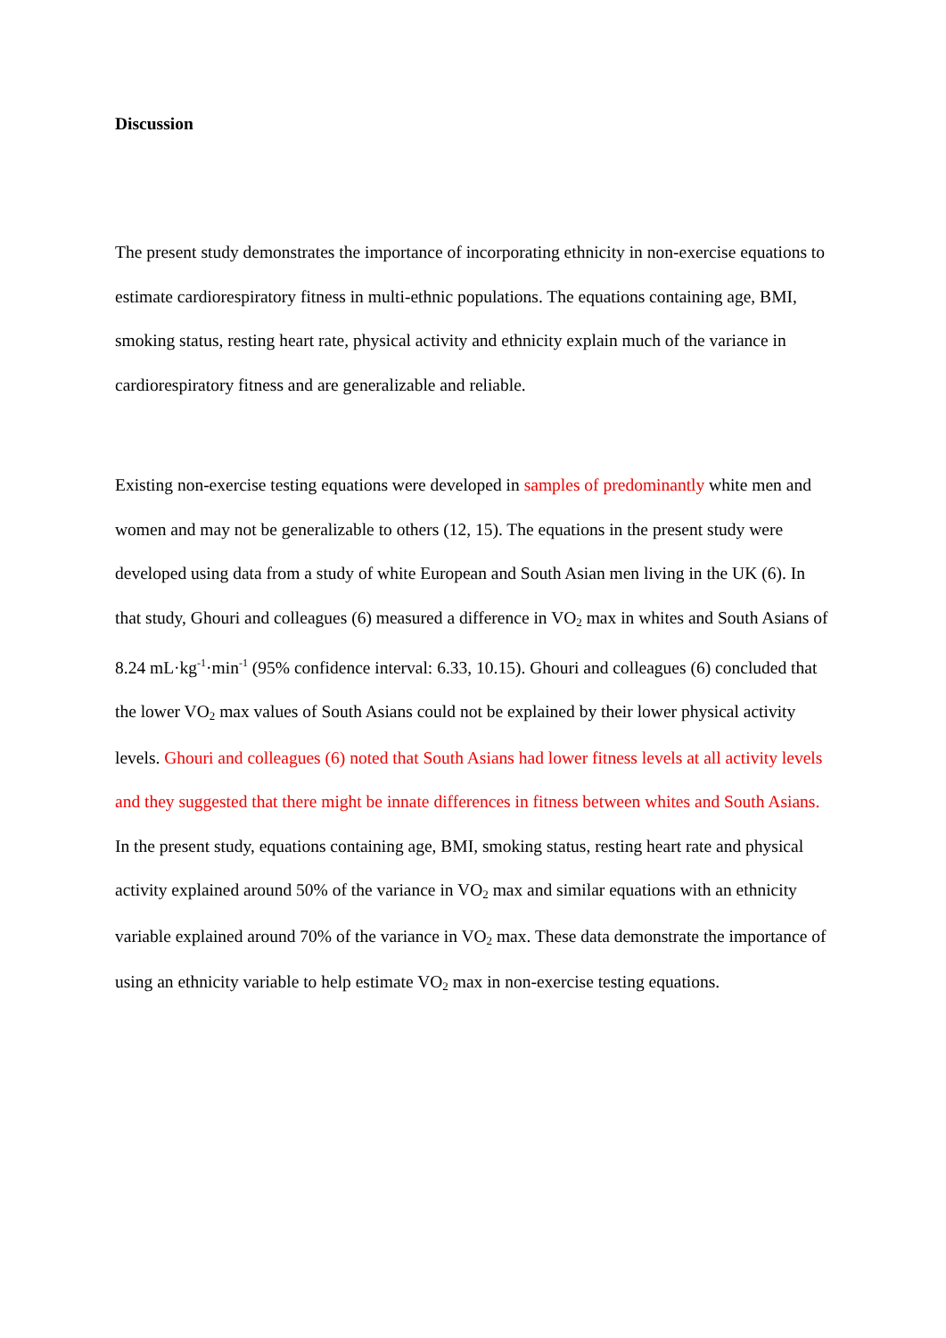Discussion
The present study demonstrates the importance of incorporating ethnicity in non-exercise equations to estimate cardiorespiratory fitness in multi-ethnic populations. The equations containing age, BMI, smoking status, resting heart rate, physical activity and ethnicity explain much of the variance in cardiorespiratory fitness and are generalizable and reliable.
Existing non-exercise testing equations were developed in samples of predominantly white men and women and may not be generalizable to others (12, 15). The equations in the present study were developed using data from a study of white European and South Asian men living in the UK (6). In that study, Ghouri and colleagues (6) measured a difference in VO<sub>2</sub> max in whites and South Asians of 8.24 mL·kg<sup>-1</sup>·min<sup>-1</sup> (95% confidence interval: 6.33, 10.15). Ghouri and colleagues (6) concluded that the lower VO<sub>2</sub> max values of South Asians could not be explained by their lower physical activity levels. Ghouri and colleagues (6) noted that South Asians had lower fitness levels at all activity levels and they suggested that there might be innate differences in fitness between whites and South Asians. In the present study, equations containing age, BMI, smoking status, resting heart rate and physical activity explained around 50% of the variance in VO<sub>2</sub> max and similar equations with an ethnicity variable explained around 70% of the variance in VO<sub>2</sub> max. These data demonstrate the importance of using an ethnicity variable to help estimate VO<sub>2</sub> max in non-exercise testing equations.